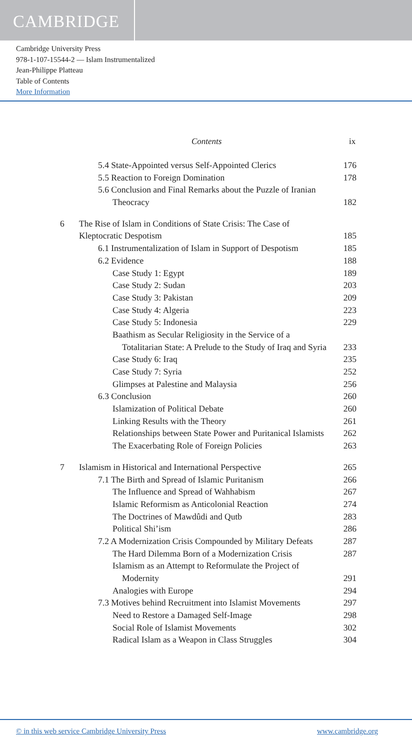CAMBRIDGE
Cambridge University Press
978-1-107-15544-2 — Islam Instrumentalized
Jean-Philippe Platteau
Table of Contents
More Information
Contents ix
| | 5.4 State-Appointed versus Self-Appointed Clerics | 176 |
| | 5.5 Reaction to Foreign Domination | 178 |
| | 5.6 Conclusion and Final Remarks about the Puzzle of Iranian | |
| | Theocracy | 182 |
| 6 | The Rise of Islam in Conditions of State Crisis: The Case of | |
| | Kleptocratic Despotism | 185 |
| | 6.1 Instrumentalization of Islam in Support of Despotism | 185 |
| | 6.2 Evidence | 188 |
| | Case Study 1: Egypt | 189 |
| | Case Study 2: Sudan | 203 |
| | Case Study 3: Pakistan | 209 |
| | Case Study 4: Algeria | 223 |
| | Case Study 5: Indonesia | 229 |
| | Baathism as Secular Religiosity in the Service of a | |
| | Totalitarian State: A Prelude to the Study of Iraq and Syria | 233 |
| | Case Study 6: Iraq | 235 |
| | Case Study 7: Syria | 252 |
| | Glimpses at Palestine and Malaysia | 256 |
| | 6.3 Conclusion | 260 |
| | Islamization of Political Debate | 260 |
| | Linking Results with the Theory | 261 |
| | Relationships between State Power and Puritanical Islamists | 262 |
| | The Exacerbating Role of Foreign Policies | 263 |
| 7 | Islamism in Historical and International Perspective | 265 |
| | 7.1 The Birth and Spread of Islamic Puritanism | 266 |
| | The Influence and Spread of Wahhabism | 267 |
| | Islamic Reformism as Anticolonial Reaction | 274 |
| | The Doctrines of Mawdûdi and Qutb | 283 |
| | Political Shi’ism | 286 |
| | 7.2 A Modernization Crisis Compounded by Military Defeats | 287 |
| | The Hard Dilemma Born of a Modernization Crisis | 287 |
| | Islamism as an Attempt to Reformulate the Project of | |
| | Modernity | 291 |
| | Analogies with Europe | 294 |
| | 7.3 Motives behind Recruitment into Islamist Movements | 297 |
| | Need to Restore a Damaged Self-Image | 298 |
| | Social Role of Islamist Movements | 302 |
| | Radical Islam as a Weapon in Class Struggles | 304 |
© in this web service Cambridge University Press www.cambridge.org